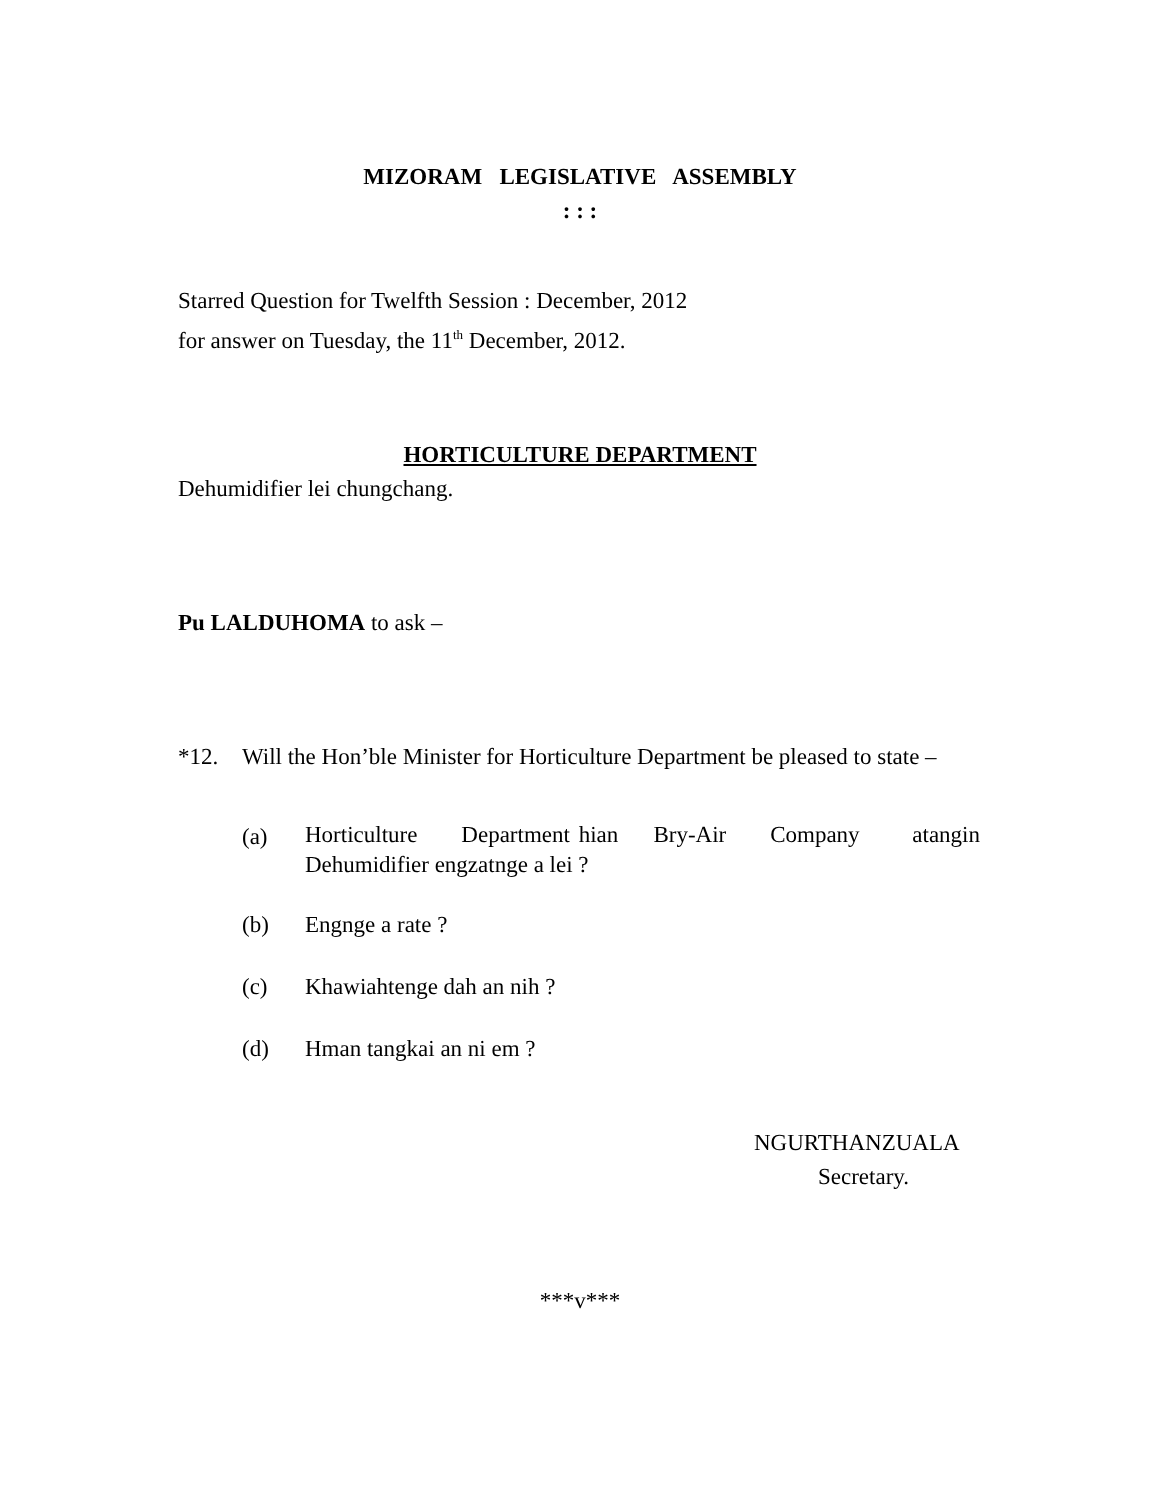MIZORAM LEGISLATIVE ASSEMBLY
: : :
Starred Question for Twelfth Session : December, 2012
for answer on Tuesday, the 11<sup>th</sup> December, 2012.
HORTICULTURE DEPARTMENT
Dehumidifier lei chungchang.
Pu LALDUHOMA to ask –
*12. Will the Hon’ble Minister for Horticulture Department be pleased to state –
(a) Horticulture Department hian Bry-Air Company atangin Dehumidifier engzatnge a lei ?
(b) Engnge a rate ?
(c) Khawiahtenge dah an nih ?
(d) Hman tangkai an ni em ?
NGURTHANZUALA
Secretary.
***v***